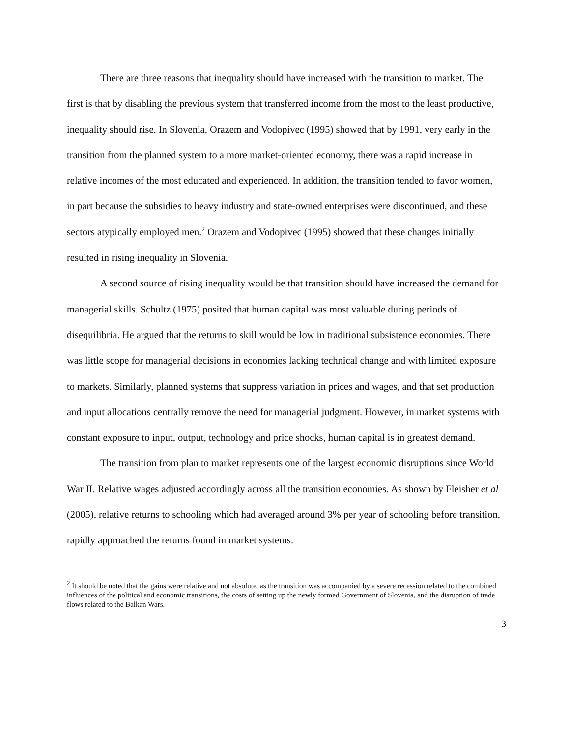There are three reasons that inequality should have increased with the transition to market. The first is that by disabling the previous system that transferred income from the most to the least productive, inequality should rise. In Slovenia, Orazem and Vodopivec (1995) showed that by 1991, very early in the transition from the planned system to a more market-oriented economy, there was a rapid increase in relative incomes of the most educated and experienced. In addition, the transition tended to favor women, in part because the subsidies to heavy industry and state-owned enterprises were discontinued, and these sectors atypically employed men.<sup>2</sup> Orazem and Vodopivec (1995) showed that these changes initially resulted in rising inequality in Slovenia.
A second source of rising inequality would be that transition should have increased the demand for managerial skills. Schultz (1975) posited that human capital was most valuable during periods of disequilibria. He argued that the returns to skill would be low in traditional subsistence economies. There was little scope for managerial decisions in economies lacking technical change and with limited exposure to markets. Similarly, planned systems that suppress variation in prices and wages, and that set production and input allocations centrally remove the need for managerial judgment. However, in market systems with constant exposure to input, output, technology and price shocks, human capital is in greatest demand.
The transition from plan to market represents one of the largest economic disruptions since World War II. Relative wages adjusted accordingly across all the transition economies. As shown by Fleisher et al (2005), relative returns to schooling which had averaged around 3% per year of schooling before transition, rapidly approached the returns found in market systems.
<sup>2</sup> It should be noted that the gains were relative and not absolute, as the transition was accompanied by a severe recession related to the combined influences of the political and economic transitions, the costs of setting up the newly formed Government of Slovenia, and the disruption of trade flows related to the Balkan Wars.
3